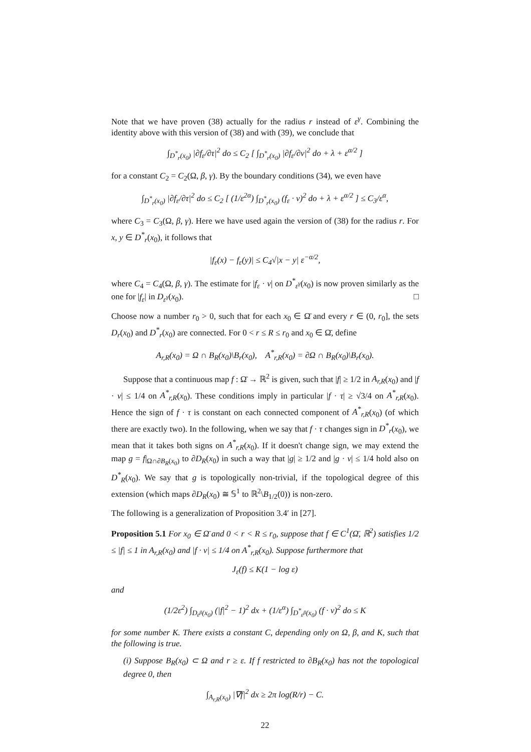Note that we have proven (38) actually for the radius r instead of ε<sup>γ</sup>. Combining the identity above with this version of (38) and with (39), we conclude that
∫<sub>D<sup>*</sup><sub>r</sub>(x<sub>0</sub>)</sub> |∂f<sub>ε</sub>/∂τ|<sup>2</sup> do ≤ C<sub>2</sub> [ ∫<sub>D<sup>*</sup><sub>r</sub>(x<sub>0</sub>)</sub> |∂f<sub>ε</sub>/∂ν|<sup>2</sup> do + λ + ε<sup>α/2</sup> ]
for a constant C<sub>2</sub> = C<sub>2</sub>(Ω, β, γ). By the boundary conditions (34), we even have
∫<sub>D<sup>*</sup><sub>r</sub>(x<sub>0</sub>)</sub> |∂f<sub>ε</sub>/∂τ|<sup>2</sup> do ≤ C<sub>2</sub> [ (1/ε<sup>2α</sup>) ∫<sub>D<sup>*</sup><sub>r</sub>(x<sub>0</sub>)</sub> (f<sub>ε</sub> · ν)<sup>2</sup> do + λ + ε<sup>α/2</sup> ] ≤ C<sub>3</sub>/ε<sup>α</sup>,
where C<sub>3</sub> = C<sub>3</sub>(Ω, β, γ). Here we have used again the version of (38) for the radius r. For x, y ∈ D<sup>*</sup><sub>r</sub>(x<sub>0</sub>), it follows that
|f<sub>ε</sub>(x) − f<sub>ε</sub>(y)| ≤ C<sub>4</sub>√|x − y| ε<sup>−α/2</sup>,
where C<sub>4</sub> = C<sub>4</sub>(Ω, β, γ). The estimate for |f<sub>ε</sub> · ν| on D<sup>*</sup><sub>ε<sup>γ</sup></sub>(x<sub>0</sub>) is now proven similarly as the one for |f<sub>ε</sub>| in D<sub>ε<sup>γ</sup></sub>(x<sub>0</sub>). □
Choose now a number r<sub>0</sub> > 0, such that for each x<sub>0</sub> ∈ Ω̄ and every r ∈ (0, r<sub>0</sub>], the sets D<sub>r</sub>(x<sub>0</sub>) and D<sup>*</sup><sub>r</sub>(x<sub>0</sub>) are connected. For 0 < r ≤ R ≤ r<sub>0</sub> and x<sub>0</sub> ∈ Ω̄, define
A<sub>r,R</sub>(x<sub>0</sub>) = Ω ∩ B<sub>R</sub>(x<sub>0</sub>)\B<sub>r</sub>(x<sub>0</sub>), A<sup>*</sup><sub>r,R</sub>(x<sub>0</sub>) = ∂Ω ∩ B<sub>R</sub>(x<sub>0</sub>)\B<sub>r</sub>(x<sub>0</sub>).
Suppose that a continuous map f : Ω̄ → ℝ<sup>2</sup> is given, such that |f| ≥ 1/2 in A<sub>r,R</sub>(x<sub>0</sub>) and |f · ν| ≤ 1/4 on A<sup>*</sup><sub>r,R</sub>(x<sub>0</sub>). These conditions imply in particular |f · τ| ≥ √3/4 on A<sup>*</sup><sub>r,R</sub>(x<sub>0</sub>). Hence the sign of f · τ is constant on each connected component of A<sup>*</sup><sub>r,R</sub>(x<sub>0</sub>) (of which there are exactly two). In the following, when we say that f · τ changes sign in D<sup>*</sup><sub>r</sub>(x<sub>0</sub>), we mean that it takes both signs on A<sup>*</sup><sub>r,R</sub>(x<sub>0</sub>). If it doesn't change sign, we may extend the map g = f|<sub>Ω∩∂B<sub>R</sub>(x<sub>0</sub>)</sub> to ∂D<sub>R</sub>(x<sub>0</sub>) in such a way that |g| ≥ 1/2 and |g · ν| ≤ 1/4 hold also on D<sup>*</sup><sub>R</sub>(x<sub>0</sub>). We say that g is topologically non-trivial, if the topological degree of this extension (which maps ∂D<sub>R</sub>(x<sub>0</sub>) ≅ 𝕊<sup>1</sup> to ℝ<sup>2</sup>\B<sub>1/2</sub>(0)) is non-zero.
The following is a generalization of Proposition 3.4′ in [27].
Proposition 5.1 For x<sub>0</sub> ∈ Ω̄ and 0 < r < R ≤ r<sub>0</sub>, suppose that f ∈ C<sup>1</sup>(Ω̄, ℝ<sup>2</sup>) satisfies 1/2 ≤ |f| ≤ 1 in A<sub>r,R</sub>(x<sub>0</sub>) and |f · ν| ≤ 1/4 on A<sup>*</sup><sub>r,R</sub>(x<sub>0</sub>). Suppose furthermore that
J<sub>ε</sub>(f) ≤ K(1 − log ε)
and
(1/2ε<sup>2</sup>) ∫<sub>D<sub>ε<sup>β</sup></sub>(x<sub>0</sub>)</sub> (|f|<sup>2</sup> − 1)<sup>2</sup> dx + (1/ε<sup>α</sup>) ∫<sub>D<sup>*</sup><sub>ε<sup>β</sup></sub>(x<sub>0</sub>)</sub> (f · ν)<sup>2</sup> do ≤ K
for some number K. There exists a constant C, depending only on Ω, β, and K, such that the following is true.
(i) Suppose B<sub>R</sub>(x<sub>0</sub>) ⊂ Ω and r ≥ ε. If f restricted to ∂B<sub>R</sub>(x<sub>0</sub>) has not the topological degree 0, then
∫<sub>A<sub>r,R</sub>(x<sub>0</sub>)</sub> |∇f|<sup>2</sup> dx ≥ 2π log(R/r) − C.
22